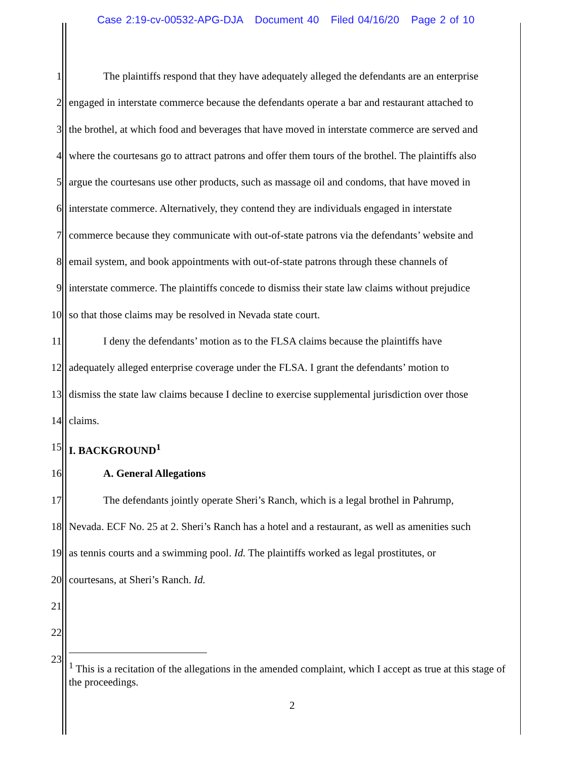Case 2:19-cv-00532-APG-DJA Document 40 Filed 04/16/20 Page 2 of 10
1 The plaintiffs respond that they have adequately alleged the defendants are an enterprise
2 engaged in interstate commerce because the defendants operate a bar and restaurant attached to
3 the brothel, at which food and beverages that have moved in interstate commerce are served and
4 where the courtesans go to attract patrons and offer them tours of the brothel. The plaintiffs also
5 argue the courtesans use other products, such as massage oil and condoms, that have moved in
6 interstate commerce. Alternatively, they contend they are individuals engaged in interstate
7 commerce because they communicate with out-of-state patrons via the defendants’ website and
8 email system, and book appointments with out-of-state patrons through these channels of
9 interstate commerce. The plaintiffs concede to dismiss their state law claims without prejudice
10 so that those claims may be resolved in Nevada state court.
11 I deny the defendants’ motion as to the FLSA claims because the plaintiffs have
12 adequately alleged enterprise coverage under the FLSA. I grant the defendants’ motion to
13 dismiss the state law claims because I decline to exercise supplemental jurisdiction over those
14 claims.
15 I. BACKGROUND<sup>1</sup>
16 A. General Allegations
17 The defendants jointly operate Sheri’s Ranch, which is a legal brothel in Pahrump,
18 Nevada. ECF No. 25 at 2. Sheri’s Ranch has a hotel and a restaurant, as well as amenities such
19 as tennis courts and a swimming pool. Id. The plaintiffs worked as legal prostitutes, or
20 courtesans, at Sheri’s Ranch. Id.
21
22
23
<sup>1</sup> This is a recitation of the allegations in the amended complaint, which I accept as true at this stage of the proceedings.
2